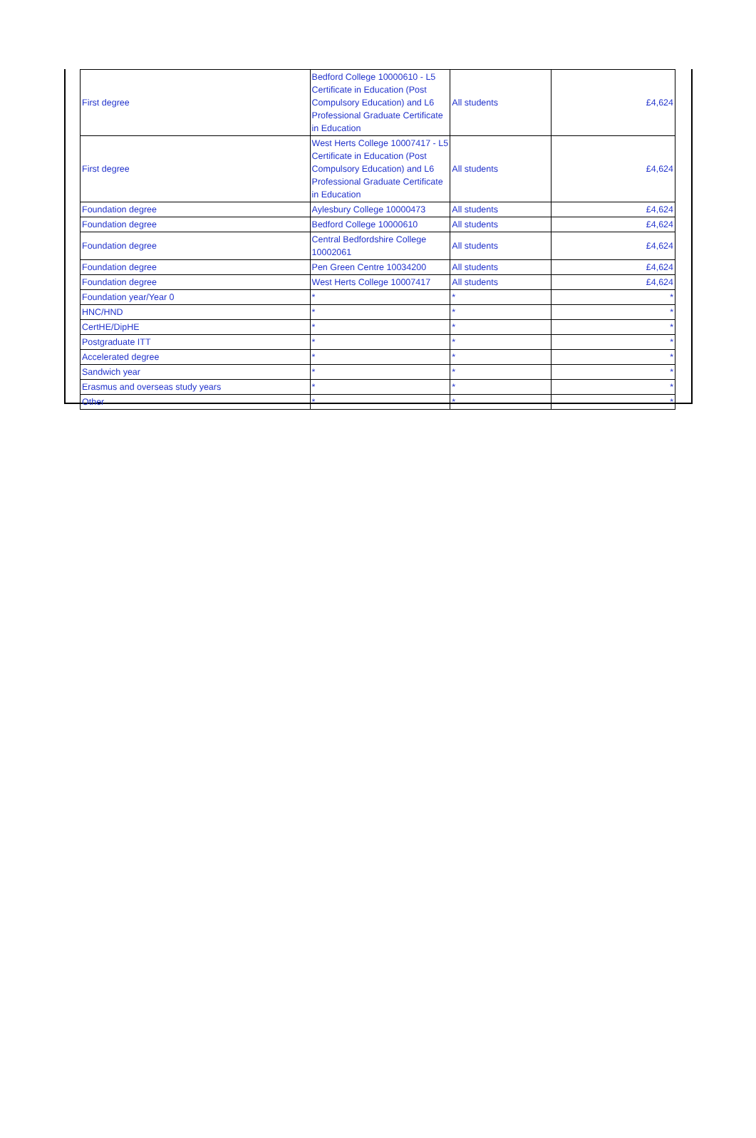| First degree | Bedford College 10000610 - L5 Certificate in Education (Post Compulsory Education) and L6 Professional Graduate Certificate in Education | All students | £4,624 |
| First degree | West Herts College 10007417 - L5 Certificate in Education (Post Compulsory Education) and L6 Professional Graduate Certificate in Education | All students | £4,624 |
| Foundation degree | Aylesbury College 10000473 | All students | £4,624 |
| Foundation degree | Bedford College 10000610 | All students | £4,624 |
| Foundation degree | Central Bedfordshire College 10002061 | All students | £4,624 |
| Foundation degree | Pen Green Centre 10034200 | All students | £4,624 |
| Foundation degree | West Herts College 10007417 | All students | £4,624 |
| Foundation year/Year 0 | * | * | * |
| HNC/HND | * | * | * |
| CertHE/DipHE | * | * | * |
| Postgraduate ITT | * | * | * |
| Accelerated degree | * | * | * |
| Sandwich year | * | * | * |
| Erasmus and overseas study years | * | * | * |
| Other | * | * | * |